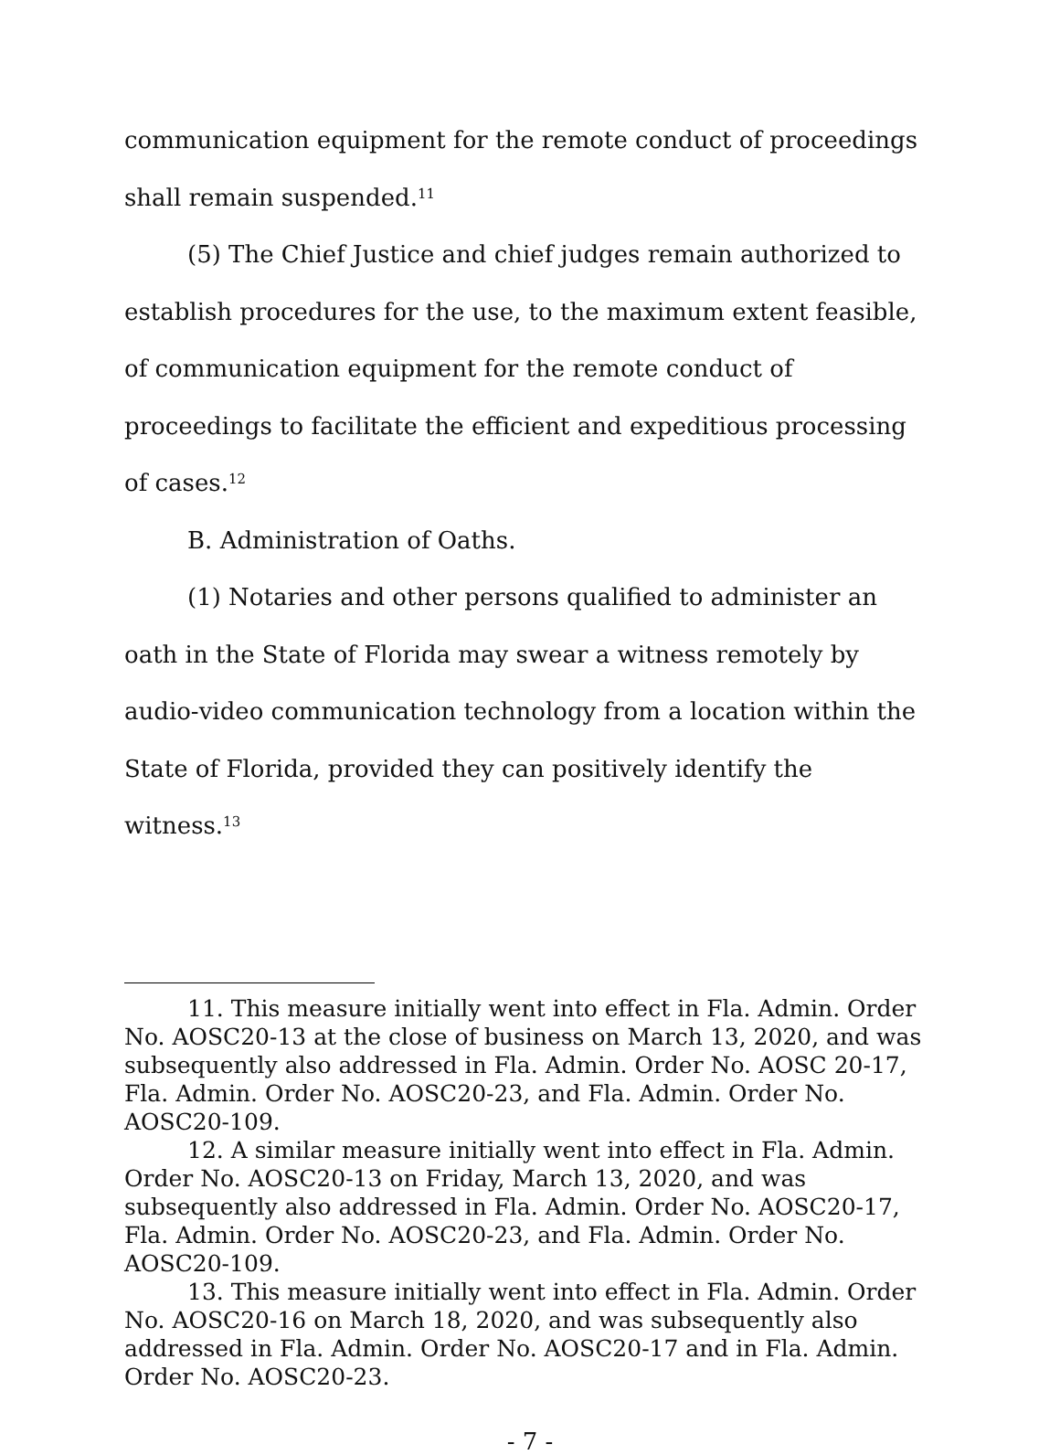communication equipment for the remote conduct of proceedings shall remain suspended.<sup>11</sup>
(5) The Chief Justice and chief judges remain authorized to establish procedures for the use, to the maximum extent feasible, of communication equipment for the remote conduct of proceedings to facilitate the efficient and expeditious processing of cases.<sup>12</sup>
B. Administration of Oaths.
(1) Notaries and other persons qualified to administer an oath in the State of Florida may swear a witness remotely by audio-video communication technology from a location within the State of Florida, provided they can positively identify the witness.<sup>13</sup>
11. This measure initially went into effect in Fla. Admin. Order No. AOSC20-13 at the close of business on March 13, 2020, and was subsequently also addressed in Fla. Admin. Order No. AOSC 20-17, Fla. Admin. Order No. AOSC20-23, and Fla. Admin. Order No. AOSC20-109.
12. A similar measure initially went into effect in Fla. Admin. Order No. AOSC20-13 on Friday, March 13, 2020, and was subsequently also addressed in Fla. Admin. Order No. AOSC20-17, Fla. Admin. Order No. AOSC20-23, and Fla. Admin. Order No. AOSC20-109.
13. This measure initially went into effect in Fla. Admin. Order No. AOSC20-16 on March 18, 2020, and was subsequently also addressed in Fla. Admin. Order No. AOSC20-17 and in Fla. Admin. Order No. AOSC20-23.
- 7 -